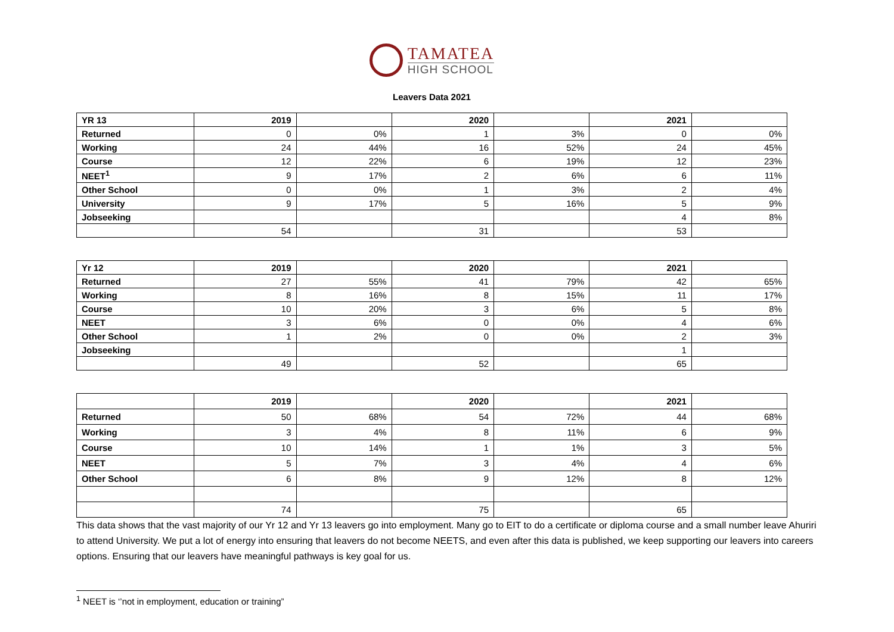TAMATEA
HIGH SCHOOL
Leavers Data 2021
| YR 13 | 2019 | | 2020 | | 2021 | |
| Returned | 0 | 0% | 1 | 3% | 0 | 0% |
| Working | 24 | 44% | 16 | 52% | 24 | 45% |
| Course | 12 | 22% | 6 | 19% | 12 | 23% |
| NEET<sup>1</sup> | 9 | 17% | 2 | 6% | 6 | 11% |
| Other School | 0 | 0% | 1 | 3% | 2 | 4% |
| University | 9 | 17% | 5 | 16% | 5 | 9% |
| Jobseeking | | | | | 4 | 8% |
| | 54 | | 31 | | 53 | |
| Yr 12 | 2019 | | 2020 | | 2021 | |
| Returned | 27 | 55% | 41 | 79% | 42 | 65% |
| Working | 8 | 16% | 8 | 15% | 11 | 17% |
| Course | 10 | 20% | 3 | 6% | 5 | 8% |
| NEET | 3 | 6% | 0 | 0% | 4 | 6% |
| Other School | 1 | 2% | 0 | 0% | 2 | 3% |
| Jobseeking | | | | | 1 | |
| | 49 | | 52 | | 65 | |
| | 2019 | | 2020 | | 2021 | |
| Returned | 50 | 68% | 54 | 72% | 44 | 68% |
| Working | 3 | 4% | 8 | 11% | 6 | 9% |
| Course | 10 | 14% | 1 | 1% | 3 | 5% |
| NEET | 5 | 7% | 3 | 4% | 4 | 6% |
| Other School | 6 | 8% | 9 | 12% | 8 | 12% |
| | 74 | | 75 | | 65 | |
This data shows that the vast majority of our Yr 12 and Yr 13 leavers go into employment. Many go to EIT to do a certificate or diploma course and a small number leave Ahuriri to attend University. We put a lot of energy into ensuring that leavers do not become NEETS, and even after this data is published, we keep supporting our leavers into careers options. Ensuring that our leavers have meaningful pathways is key goal for us.
<sup>1</sup> NEET is ‘’not in employment, education or training”